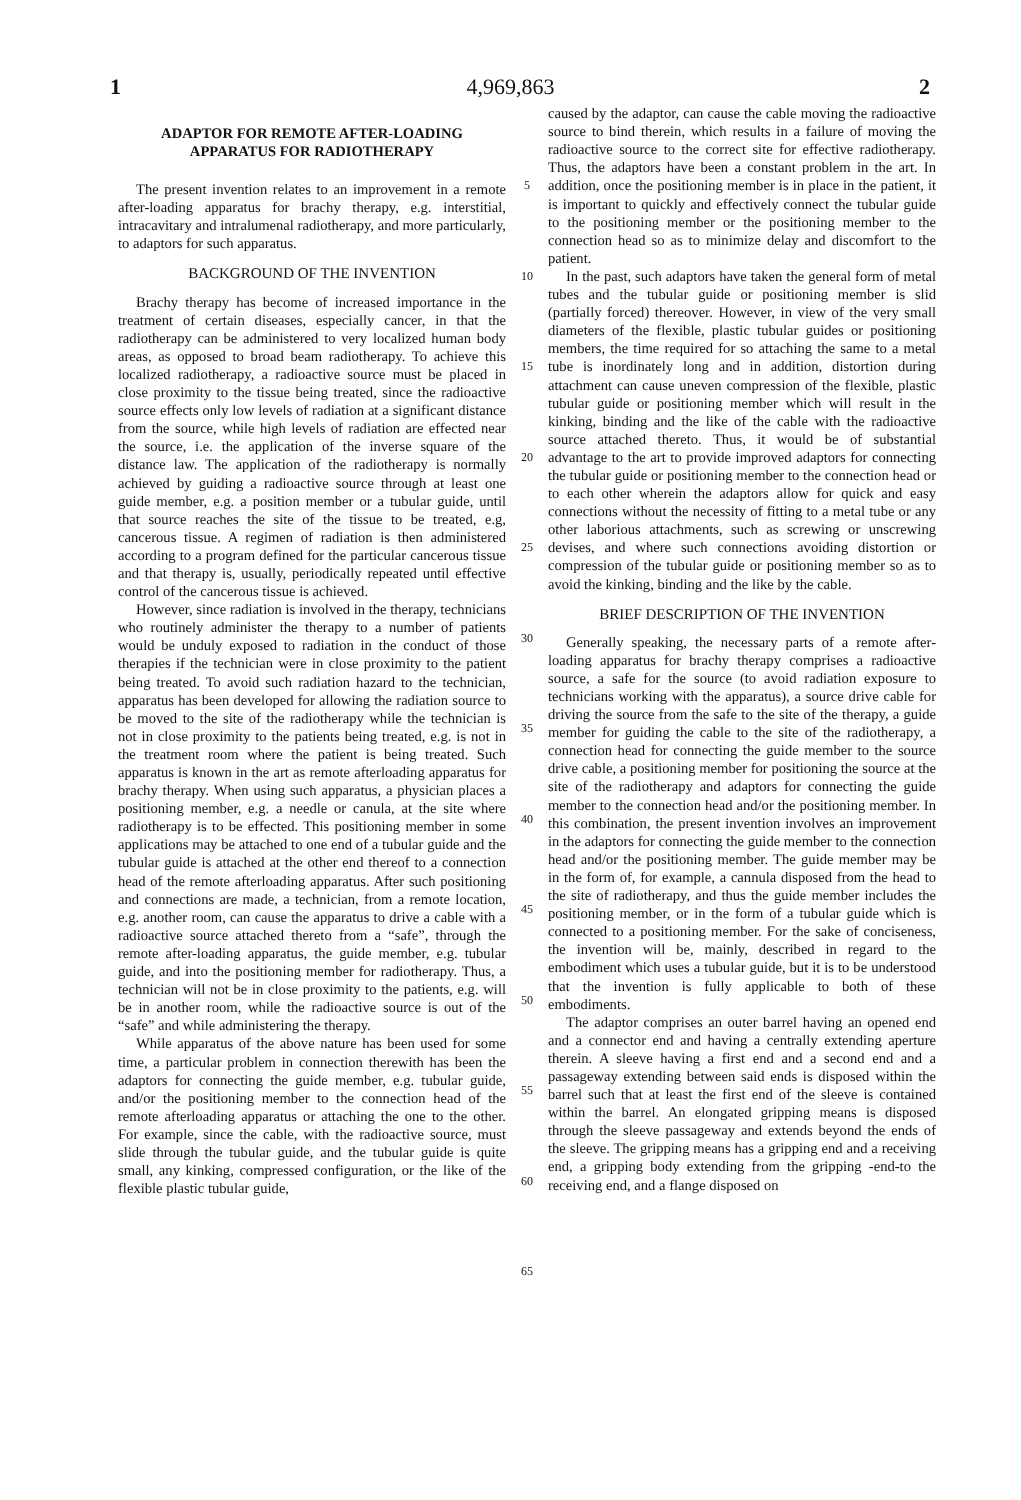4,969,863
1 2
ADAPTOR FOR REMOTE AFTER-LOADING
APPARATUS FOR RADIOTHERAPY
The present invention relates to an improvement in a remote after-loading apparatus for brachy therapy, e.g. interstitial, intracavitary and intralumenal radiotherapy, and more particularly, to adaptors for such apparatus.
BACKGROUND OF THE INVENTION
Brachy therapy has become of increased importance in the treatment of certain diseases, especially cancer, in that the radiotherapy can be administered to very localized human body areas, as opposed to broad beam radiotherapy. To achieve this localized radiotherapy, a radioactive source must be placed in close proximity to the tissue being treated, since the radioactive source effects only low levels of radiation at a significant distance from the source, while high levels of radiation are effected near the source, i.e. the application of the inverse square of the distance law. The application of the radiotherapy is normally achieved by guiding a radioactive source through at least one guide member, e.g. a position member or a tubular guide, until that source reaches the site of the tissue to be treated, e.g, cancerous tissue. A regimen of radiation is then administered according to a program defined for the particular cancerous tissue and that therapy is, usually, periodically repeated until effective control of the cancerous tissue is achieved.
However, since radiation is involved in the therapy, technicians who routinely administer the therapy to a number of patients would be unduly exposed to radiation in the conduct of those therapies if the technician were in close proximity to the patient being treated. To avoid such radiation hazard to the technician, apparatus has been developed for allowing the radiation source to be moved to the site of the radiotherapy while the technician is not in close proximity to the patients being treated, e.g. is not in the treatment room where the patient is being treated. Such apparatus is known in the art as remote afterloading apparatus for brachy therapy. When using such apparatus, a physician places a positioning member, e.g. a needle or canula, at the site where radiotherapy is to be effected. This positioning member in some applications may be attached to one end of a tubular guide and the tubular guide is attached at the other end thereof to a connection head of the remote afterloading apparatus. After such positioning and connections are made, a technician, from a remote location, e.g. another room, can cause the apparatus to drive a cable with a radioactive source attached thereto from a “safe”, through the remote after-loading apparatus, the guide member, e.g. tubular guide, and into the positioning member for radiotherapy. Thus, a technician will not be in close proximity to the patients, e.g. will be in another room, while the radioactive source is out of the “safe” and while administering the therapy.
While apparatus of the above nature has been used for some time, a particular problem in connection therewith has been the adaptors for connecting the guide member, e.g. tubular guide, and/or the positioning member to the connection head of the remote afterloading apparatus or attaching the one to the other. For example, since the cable, with the radioactive source, must slide through the tubular guide, and the tubular guide is quite small, any kinking, compressed configuration, or the like of the flexible plastic tubular guide,
5
10
15
20
25
30
35
40
45
50
55
60
65
caused by the adaptor, can cause the cable moving the radioactive source to bind therein, which results in a failure of moving the radioactive source to the correct site for effective radiotherapy. Thus, the adaptors have been a constant problem in the art. In addition, once the positioning member is in place in the patient, it is important to quickly and effectively connect the tubular guide to the positioning member or the positioning member to the connection head so as to minimize delay and discomfort to the patient.
In the past, such adaptors have taken the general form of metal tubes and the tubular guide or positioning member is slid (partially forced) thereover. However, in view of the very small diameters of the flexible, plastic tubular guides or positioning members, the time required for so attaching the same to a metal tube is inordinately long and in addition, distortion during attachment can cause uneven compression of the flexible, plastic tubular guide or positioning member which will result in the kinking, binding and the like of the cable with the radioactive source attached thereto. Thus, it would be of substantial advantage to the art to provide improved adaptors for connecting the tubular guide or positioning member to the connection head or to each other wherein the adaptors allow for quick and easy connections without the necessity of fitting to a metal tube or any other laborious attachments, such as screwing or unscrewing devises, and where such connections avoiding distortion or compression of the tubular guide or positioning member so as to avoid the kinking, binding and the like by the cable.
BRIEF DESCRIPTION OF THE INVENTION
Generally speaking, the necessary parts of a remote after-loading apparatus for brachy therapy comprises a radioactive source, a safe for the source (to avoid radiation exposure to technicians working with the apparatus), a source drive cable for driving the source from the safe to the site of the therapy, a guide member for guiding the cable to the site of the radiotherapy, a connection head for connecting the guide member to the source drive cable, a positioning member for positioning the source at the site of the radiotherapy and adaptors for connecting the guide member to the connection head and/or the positioning member. In this combination, the present invention involves an improvement in the adaptors for connecting the guide member to the connection head and/or the positioning member. The guide member may be in the form of, for example, a cannula disposed from the head to the site of radiotherapy, and thus the guide member includes the positioning member, or in the form of a tubular guide which is connected to a positioning member. For the sake of conciseness, the invention will be, mainly, described in regard to the embodiment which uses a tubular guide, but it is to be understood that the invention is fully applicable to both of these embodiments.
The adaptor comprises an outer barrel having an opened end and a connector end and having a centrally extending aperture therein. A sleeve having a first end and a second end and a passageway extending between said ends is disposed within the barrel such that at least the first end of the sleeve is contained within the barrel. An elongated gripping means is disposed through the sleeve passageway and extends beyond the ends of the sleeve. The gripping means has a gripping end and a receiving end, a gripping body extending from the gripping -end-to the receiving end, and a flange disposed on